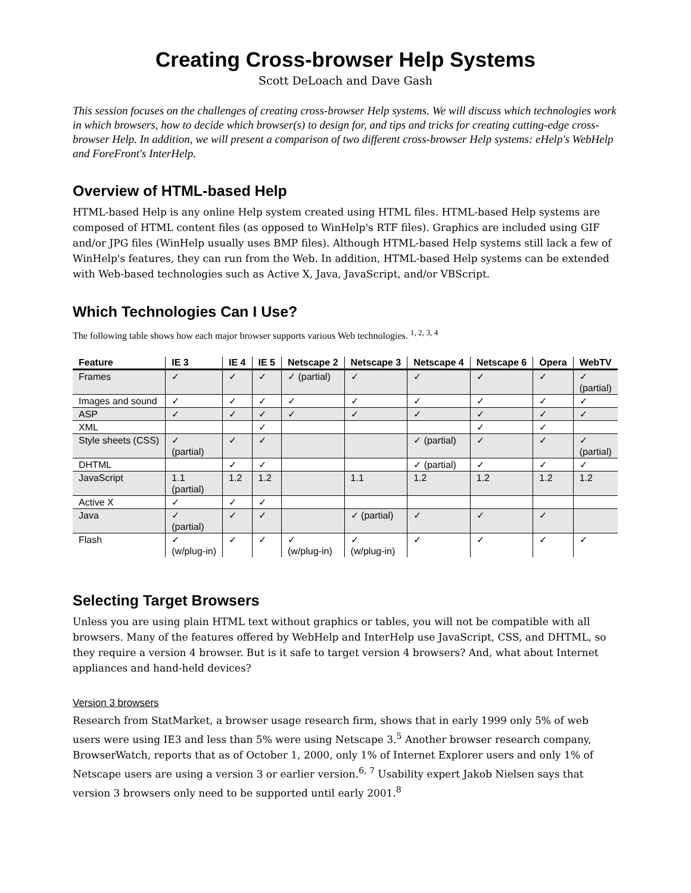Creating Cross-browser Help Systems
Scott DeLoach and Dave Gash
This session focuses on the challenges of creating cross-browser Help systems. We will discuss which technologies work in which browsers, how to decide which browser(s) to design for, and tips and tricks for creating cutting-edge cross-browser Help. In addition, we will present a comparison of two different cross-browser Help systems: eHelp's WebHelp and ForeFront's InterHelp.
Overview of HTML-based Help
HTML-based Help is any online Help system created using HTML files. HTML-based Help systems are composed of HTML content files (as opposed to WinHelp's RTF files). Graphics are included using GIF and/or JPG files (WinHelp usually uses BMP files). Although HTML-based Help systems still lack a few of WinHelp's features, they can run from the Web. In addition, HTML-based Help systems can be extended with Web-based technologies such as Active X, Java, JavaScript, and/or VBScript.
Which Technologies Can I Use?
The following table shows how each major browser supports various Web technologies. <sup>1, 2, 3, 4</sup>
| Feature | IE 3 | IE 4 | IE 5 | Netscape 2 | Netscape 3 | Netscape 4 | Netscape 6 | Opera | WebTV |
| --- | --- | --- | --- | --- | --- | --- | --- | --- | --- |
| Frames | ✓ | ✓ | ✓ | ✓ (partial) | ✓ | ✓ | ✓ | ✓ | ✓ (partial) |
| Images and sound | ✓ | ✓ | ✓ | ✓ | ✓ | ✓ | ✓ | ✓ | ✓ |
| ASP | ✓ | ✓ | ✓ | ✓ | ✓ | ✓ | ✓ | ✓ | ✓ |
| XML | | | ✓ | | | | ✓ | ✓ | |
| Style sheets (CSS) | ✓ (partial) | ✓ | ✓ | | | ✓ (partial) | ✓ | ✓ | ✓ (partial) |
| DHTML | | ✓ | ✓ | | | ✓ (partial) | ✓ | ✓ | ✓ |
| JavaScript | 1.1 (partial) | 1.2 | 1.2 | | 1.1 | 1.2 | 1.2 | 1.2 | 1.2 |
| Active X | ✓ | ✓ | ✓ | | | | | | |
| Java | ✓ (partial) | ✓ | ✓ | | ✓ (partial) | ✓ | ✓ | ✓ | |
| Flash | ✓ (w/plug-in) | ✓ | ✓ | ✓ (w/plug-in) | ✓ (w/plug-in) | ✓ | ✓ | ✓ | ✓ |
Selecting Target Browsers
Unless you are using plain HTML text without graphics or tables, you will not be compatible with all browsers. Many of the features offered by WebHelp and InterHelp use JavaScript, CSS, and DHTML, so they require a version 4 browser. But is it safe to target version 4 browsers? And, what about Internet appliances and hand-held devices?
Version 3 browsers
Research from StatMarket, a browser usage research firm, shows that in early 1999 only 5% of web users were using IE3 and less than 5% were using Netscape 3.<sup>5</sup> Another browser research company, BrowserWatch, reports that as of October 1, 2000, only 1% of Internet Explorer users and only 1% of Netscape users are using a version 3 or earlier version.<sup>6, 7</sup> Usability expert Jakob Nielsen says that version 3 browsers only need to be supported until early 2001.<sup>8</sup>